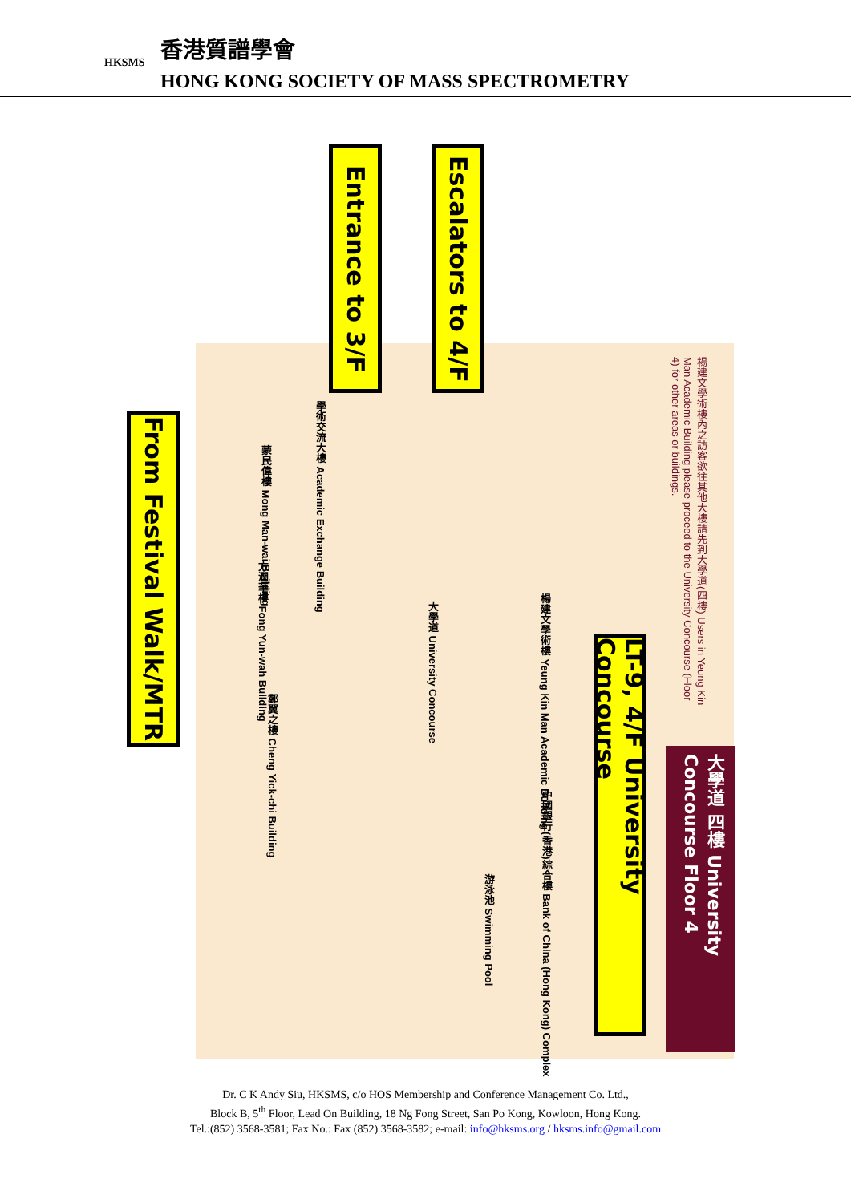HKSMS
香港質譜學會
HONG KONG SOCIETY OF MASS SPECTROMETRY
楊建文學術樓內之訪客欲往其他大樓請先到大學道(四樓) Users in Yeung Kin Man Academic Building please proceed to the University Concourse (Floor 4) for other areas or buildings.
大學道 四樓 University Concourse Floor 4
Entrance to 3/F
Escalators to 4/F
From Festival Walk/MTR
LT-9, 4/F University Concourse
楊建文學術樓 Yeung Kin Man Academic Building
中國銀行(香港)綜合樓 Bank of China (Hong Kong) Complex
游泳池 Swimming Pool
方潤華樓 Fong Yun-wah Building
鄭翼之樓 Cheng Yick-chi Building
蒙民偉樓 Mong Man-wai Building
學術交流大樓 Academic Exchange Building
大學道 University Concourse
Dr. C K Andy Siu, HKSMS, c/o HOS Membership and Conference Management Co. Ltd.,
Block B, 5<sup>th</sup> Floor, Lead On Building, 18 Ng Fong Street, San Po Kong, Kowloon, Hong Kong.
Tel.:(852) 3568-3581; Fax No.: Fax (852) 3568-3582; e-mail: info@hksms.org / hksms.info@gmail.com